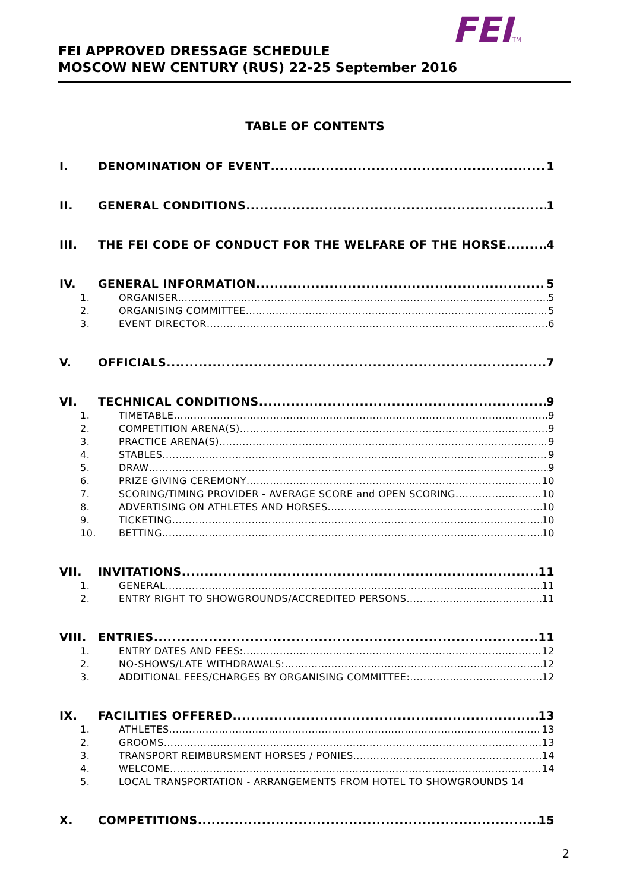FEITM
FEI APPROVED DRESSAGE SCHEDULE
MOSCOW NEW CENTURY (RUS) 22-25 September 2016
TABLE OF CONTENTS
I. DENOMINATION OF EVENT 1
II. GENERAL CONDITIONS 1
III. THE FEI CODE OF CONDUCT FOR THE WELFARE OF THE HORSE 4
IV. GENERAL INFORMATION 5
1. ORGANISER 5
2. ORGANISING COMMITTEE 5
3. EVENT DIRECTOR 6
V. OFFICIALS 7
VI. TECHNICAL CONDITIONS 9
1. TIMETABLE 9
2. COMPETITION ARENA(S) 9
3. PRACTICE ARENA(S) 9
4. STABLES 9
5. DRAW 9
6. PRIZE GIVING CEREMONY 10
7. SCORING/TIMING PROVIDER - AVERAGE SCORE and OPEN SCORING 10
8. ADVERTISING ON ATHLETES AND HORSES 10
9. TICKETING 10
10. BETTING 10
VII. INVITATIONS 11
1. GENERAL 11
2. ENTRY RIGHT TO SHOWGROUNDS/ACCREDITED PERSONS 11
VIII. ENTRIES 11
1. ENTRY DATES AND FEES: 12
2. NO-SHOWS/LATE WITHDRAWALS: 12
3. ADDITIONAL FEES/CHARGES BY ORGANISING COMMITTEE: 12
IX. FACILITIES OFFERED 13
1. ATHLETES 13
2. GROOMS 13
3. TRANSPORT REIMBURSMENT HORSES / PONIES 14
4. WELCOME 14
5. LOCAL TRANSPORTATION - ARRANGEMENTS FROM HOTEL TO SHOWGROUNDS 14
X. COMPETITIONS 15
2